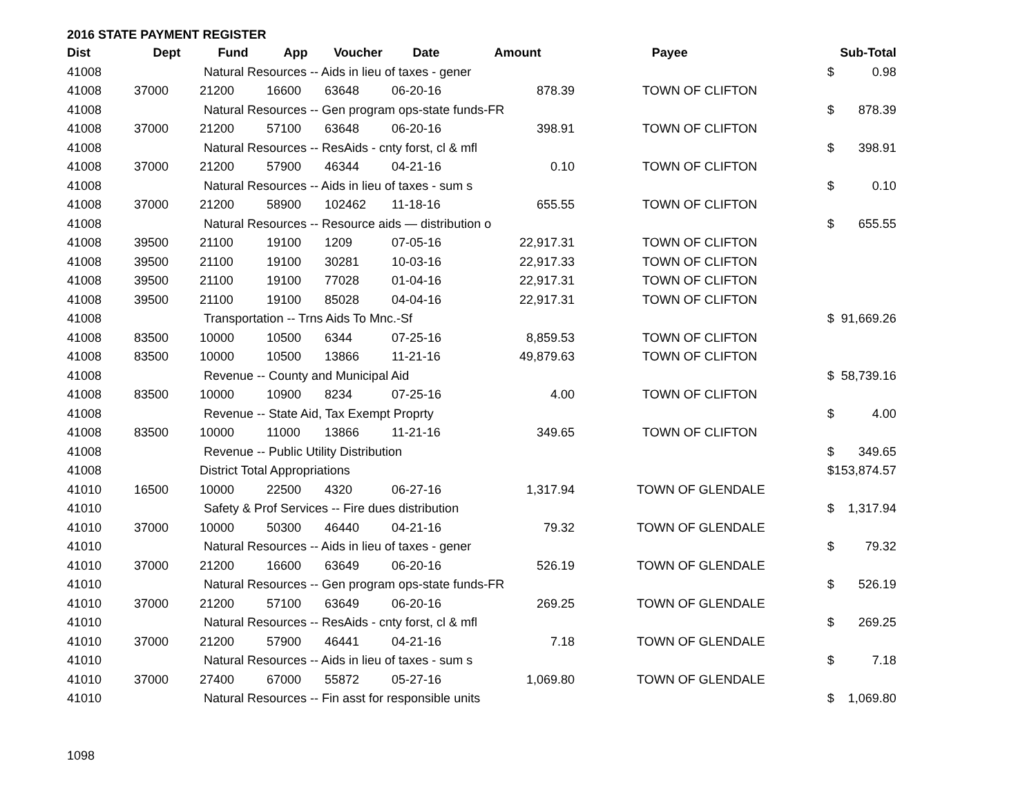2016 STATE PAYMENT REGISTER
| Dist | Dept | Fund | App | Voucher | Date | Amount | Payee | | Sub-Total |
| --- | --- | --- | --- | --- | --- | --- | --- | --- | --- |
| 41008 | | Natural Resources -- Aids in lieu of taxes - gener | | | | | | $ | 0.98 |
| 41008 | 37000 | 21200 | 16600 | 63648 | 06-20-16 | 878.39 | TOWN OF CLIFTON | | |
| 41008 | | Natural Resources -- Gen program ops-state funds-FR | | | | | | $ | 878.39 |
| 41008 | 37000 | 21200 | 57100 | 63648 | 06-20-16 | 398.91 | TOWN OF CLIFTON | | |
| 41008 | | Natural Resources -- ResAids - cnty forst, cl & mfl | | | | | | $ | 398.91 |
| 41008 | 37000 | 21200 | 57900 | 46344 | 04-21-16 | 0.10 | TOWN OF CLIFTON | | |
| 41008 | | Natural Resources -- Aids in lieu of taxes - sum s | | | | | | $ | 0.10 |
| 41008 | 37000 | 21200 | 58900 | 102462 | 11-18-16 | 655.55 | TOWN OF CLIFTON | | |
| 41008 | | Natural Resources -- Resource aids — distribution o | | | | | | $ | 655.55 |
| 41008 | 39500 | 21100 | 19100 | 1209 | 07-05-16 | 22,917.31 | TOWN OF CLIFTON | | |
| 41008 | 39500 | 21100 | 19100 | 30281 | 10-03-16 | 22,917.33 | TOWN OF CLIFTON | | |
| 41008 | 39500 | 21100 | 19100 | 77028 | 01-04-16 | 22,917.31 | TOWN OF CLIFTON | | |
| 41008 | 39500 | 21100 | 19100 | 85028 | 04-04-16 | 22,917.31 | TOWN OF CLIFTON | | |
| 41008 | | Transportation -- Trns Aids To Mnc.-Sf | | | | | | $ | 91,669.26 |
| 41008 | 83500 | 10000 | 10500 | 6344 | 07-25-16 | 8,859.53 | TOWN OF CLIFTON | | |
| 41008 | 83500 | 10000 | 10500 | 13866 | 11-21-16 | 49,879.63 | TOWN OF CLIFTON | | |
| 41008 | | Revenue -- County and Municipal Aid | | | | | | $ | 58,739.16 |
| 41008 | 83500 | 10000 | 10900 | 8234 | 07-25-16 | 4.00 | TOWN OF CLIFTON | | |
| 41008 | | Revenue -- State Aid, Tax Exempt Proprty | | | | | | $ | 4.00 |
| 41008 | 83500 | 10000 | 11000 | 13866 | 11-21-16 | 349.65 | TOWN OF CLIFTON | | |
| 41008 | | Revenue -- Public Utility Distribution | | | | | | $ | 349.65 |
| 41008 | | District Total Appropriations | | | | | | $ | 153,874.57 |
| 41010 | 16500 | 10000 | 22500 | 4320 | 06-27-16 | 1,317.94 | TOWN OF GLENDALE | | |
| 41010 | | Safety & Prof Services -- Fire dues distribution | | | | | | $ | 1,317.94 |
| 41010 | 37000 | 10000 | 50300 | 46440 | 04-21-16 | 79.32 | TOWN OF GLENDALE | | |
| 41010 | | Natural Resources -- Aids in lieu of taxes - gener | | | | | | $ | 79.32 |
| 41010 | 37000 | 21200 | 16600 | 63649 | 06-20-16 | 526.19 | TOWN OF GLENDALE | | |
| 41010 | | Natural Resources -- Gen program ops-state funds-FR | | | | | | $ | 526.19 |
| 41010 | 37000 | 21200 | 57100 | 63649 | 06-20-16 | 269.25 | TOWN OF GLENDALE | | |
| 41010 | | Natural Resources -- ResAids - cnty forst, cl & mfl | | | | | | $ | 269.25 |
| 41010 | 37000 | 21200 | 57900 | 46441 | 04-21-16 | 7.18 | TOWN OF GLENDALE | | |
| 41010 | | Natural Resources -- Aids in lieu of taxes - sum s | | | | | | $ | 7.18 |
| 41010 | 37000 | 27400 | 67000 | 55872 | 05-27-16 | 1,069.80 | TOWN OF GLENDALE | | |
| 41010 | | Natural Resources -- Fin asst for responsible units | | | | | | $ | 1,069.80 |
1098